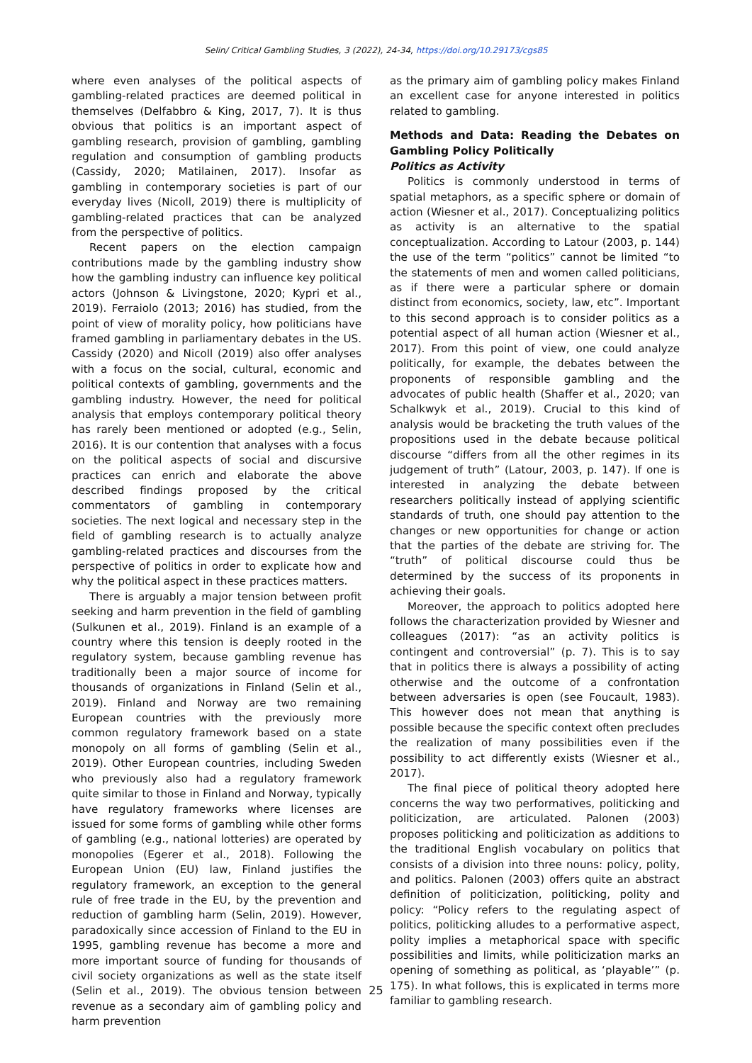Selin/ Critical Gambling Studies, 3 (2022), 24-34, https://doi.org/10.29173/cgs85
where even analyses of the political aspects of gambling-related practices are deemed political in themselves (Delfabbro & King, 2017, 7). It is thus obvious that politics is an important aspect of gambling research, provision of gambling, gambling regulation and consumption of gambling products (Cassidy, 2020; Matilainen, 2017). Insofar as gambling in contemporary societies is part of our everyday lives (Nicoll, 2019) there is multiplicity of gambling-related practices that can be analyzed from the perspective of politics.
Recent papers on the election campaign contributions made by the gambling industry show how the gambling industry can influence key political actors (Johnson & Livingstone, 2020; Kypri et al., 2019). Ferraiolo (2013; 2016) has studied, from the point of view of morality policy, how politicians have framed gambling in parliamentary debates in the US. Cassidy (2020) and Nicoll (2019) also offer analyses with a focus on the social, cultural, economic and political contexts of gambling, governments and the gambling industry. However, the need for political analysis that employs contemporary political theory has rarely been mentioned or adopted (e.g., Selin, 2016). It is our contention that analyses with a focus on the political aspects of social and discursive practices can enrich and elaborate the above described findings proposed by the critical commentators of gambling in contemporary societies. The next logical and necessary step in the field of gambling research is to actually analyze gambling-related practices and discourses from the perspective of politics in order to explicate how and why the political aspect in these practices matters.
There is arguably a major tension between profit seeking and harm prevention in the field of gambling (Sulkunen et al., 2019). Finland is an example of a country where this tension is deeply rooted in the regulatory system, because gambling revenue has traditionally been a major source of income for thousands of organizations in Finland (Selin et al., 2019). Finland and Norway are two remaining European countries with the previously more common regulatory framework based on a state monopoly on all forms of gambling (Selin et al., 2019). Other European countries, including Sweden who previously also had a regulatory framework quite similar to those in Finland and Norway, typically have regulatory frameworks where licenses are issued for some forms of gambling while other forms of gambling (e.g., national lotteries) are operated by monopolies (Egerer et al., 2018). Following the European Union (EU) law, Finland justifies the regulatory framework, an exception to the general rule of free trade in the EU, by the prevention and reduction of gambling harm (Selin, 2019). However, paradoxically since accession of Finland to the EU in 1995, gambling revenue has become a more and more important source of funding for thousands of civil society organizations as well as the state itself (Selin et al., 2019). The obvious tension between revenue as a secondary aim of gambling policy and harm prevention
as the primary aim of gambling policy makes Finland an excellent case for anyone interested in politics related to gambling.
Methods and Data: Reading the Debates on Gambling Policy Politically
Politics as Activity
Politics is commonly understood in terms of spatial metaphors, as a specific sphere or domain of action (Wiesner et al., 2017). Conceptualizing politics as activity is an alternative to the spatial conceptualization. According to Latour (2003, p. 144) the use of the term “politics” cannot be limited “to the statements of men and women called politicians, as if there were a particular sphere or domain distinct from economics, society, law, etc”. Important to this second approach is to consider politics as a potential aspect of all human action (Wiesner et al., 2017). From this point of view, one could analyze politically, for example, the debates between the proponents of responsible gambling and the advocates of public health (Shaffer et al., 2020; van Schalkwyk et al., 2019). Crucial to this kind of analysis would be bracketing the truth values of the propositions used in the debate because political discourse “differs from all the other regimes in its judgement of truth” (Latour, 2003, p. 147). If one is interested in analyzing the debate between researchers politically instead of applying scientific standards of truth, one should pay attention to the changes or new opportunities for change or action that the parties of the debate are striving for. The “truth” of political discourse could thus be determined by the success of its proponents in achieving their goals.
Moreover, the approach to politics adopted here follows the characterization provided by Wiesner and colleagues (2017): “as an activity politics is contingent and controversial” (p. 7). This is to say that in politics there is always a possibility of acting otherwise and the outcome of a confrontation between adversaries is open (see Foucault, 1983). This however does not mean that anything is possible because the specific context often precludes the realization of many possibilities even if the possibility to act differently exists (Wiesner et al., 2017).
The final piece of political theory adopted here concerns the way two performatives, politicking and politicization, are articulated. Palonen (2003) proposes politicking and politicization as additions to the traditional English vocabulary on politics that consists of a division into three nouns: policy, polity, and politics. Palonen (2003) offers quite an abstract definition of politicization, politicking, polity and policy: “Policy refers to the regulating aspect of politics, politicking alludes to a performative aspect, polity implies a metaphorical space with specific possibilities and limits, while politicization marks an opening of something as political, as ‘playable’” (p. 175). In what follows, this is explicated in terms more familiar to gambling research.
25